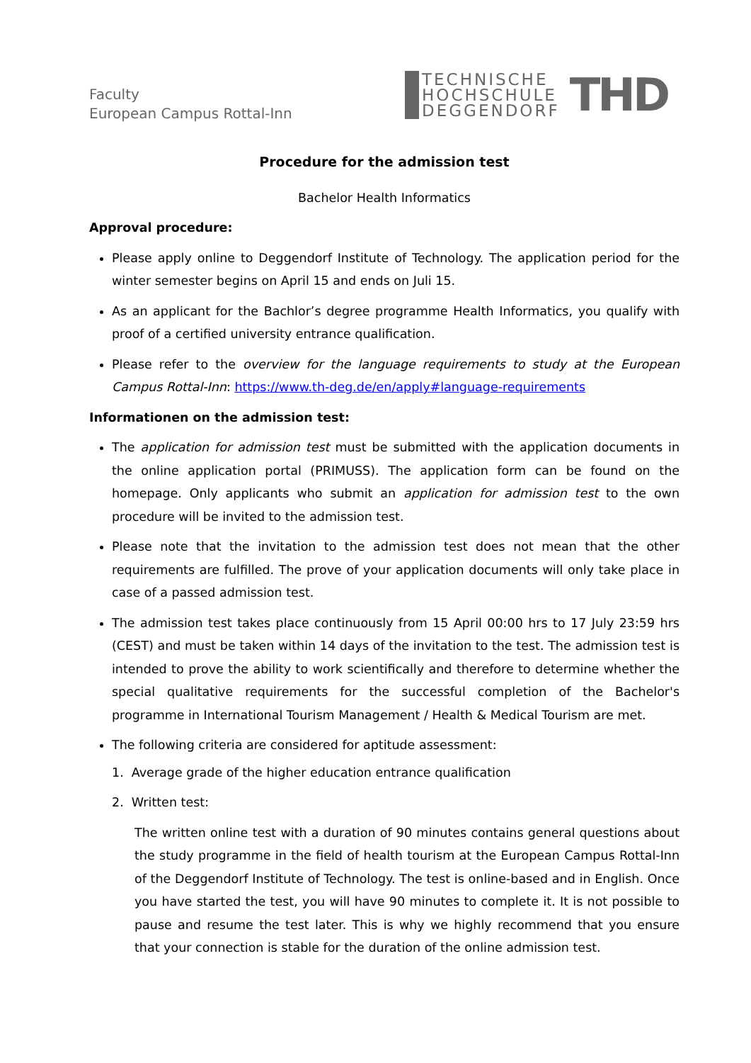Faculty
European Campus Rottal-Inn
TECHNISCHE
HOCHSCHULE
DEGGENDORF
THD
Procedure for the admission test
Bachelor Health Informatics
Approval procedure:
Please apply online to Deggendorf Institute of Technology. The application period for the winter semester begins on April 15 and ends on Juli 15.
As an applicant for the Bachlor’s degree programme Health Informatics, you qualify with proof of a certified university entrance qualification.
Please refer to the overview for the language requirements to study at the European Campus Rottal-Inn: https://www.th-deg.de/en/apply#language-requirements
Informationen on the admission test:
The application for admission test must be submitted with the application documents in the online application portal (PRIMUSS). The application form can be found on the homepage. Only applicants who submit an application for admission test to the own procedure will be invited to the admission test.
Please note that the invitation to the admission test does not mean that the other requirements are fulfilled. The prove of your application documents will only take place in case of a passed admission test.
The admission test takes place continuously from 15 April 00:00 hrs to 17 July 23:59 hrs (CEST) and must be taken within 14 days of the invitation to the test. The admission test is intended to prove the ability to work scientifically and therefore to determine whether the special qualitative requirements for the successful completion of the Bachelor's programme in International Tourism Management / Health & Medical Tourism are met.
The following criteria are considered for aptitude assessment:
1. Average grade of the higher education entrance qualification
2. Written test:
The written online test with a duration of 90 minutes contains general questions about the study programme in the field of health tourism at the European Campus Rottal-Inn of the Deggendorf Institute of Technology. The test is online-based and in English. Once you have started the test, you will have 90 minutes to complete it. It is not possible to pause and resume the test later. This is why we highly recommend that you ensure that your connection is stable for the duration of the online admission test.